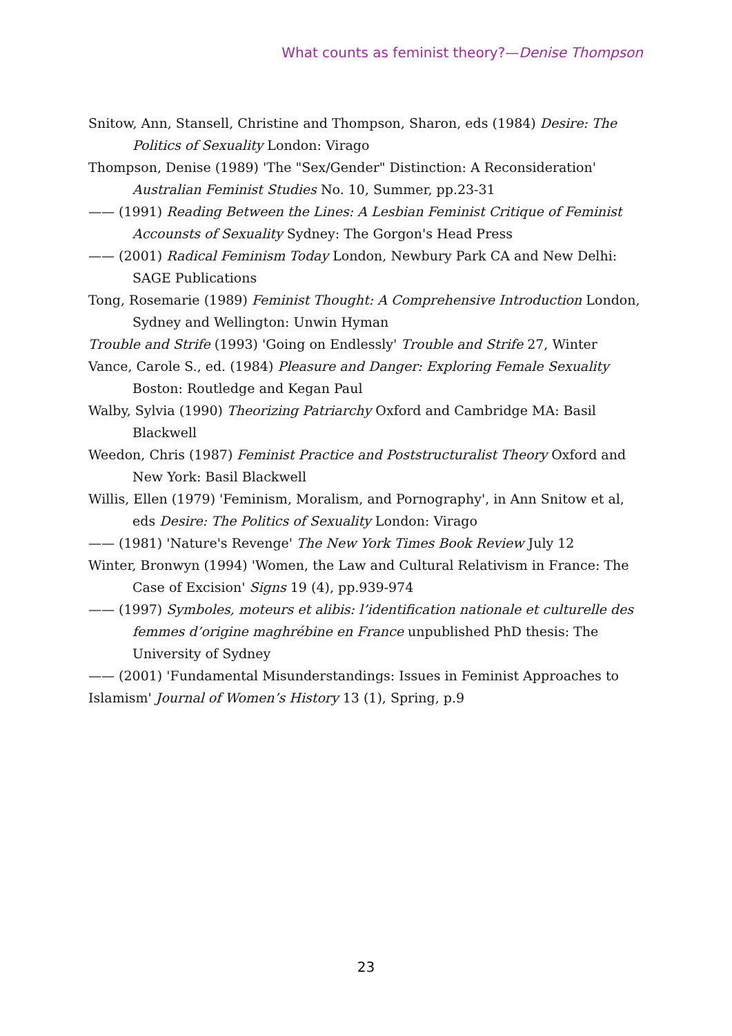What counts as feminist theory?—Denise Thompson
Snitow, Ann, Stansell, Christine and Thompson, Sharon, eds (1984) Desire: The Politics of Sexuality London: Virago
Thompson, Denise (1989) 'The "Sex/Gender" Distinction: A Reconsideration' Australian Feminist Studies No. 10, Summer, pp.23-31
—— (1991) Reading Between the Lines: A Lesbian Feminist Critique of Feminist Accounsts of Sexuality Sydney: The Gorgon's Head Press
—— (2001) Radical Feminism Today London, Newbury Park CA and New Delhi: SAGE Publications
Tong, Rosemarie (1989) Feminist Thought: A Comprehensive Introduction London, Sydney and Wellington: Unwin Hyman
Trouble and Strife (1993) 'Going on Endlessly' Trouble and Strife 27, Winter
Vance, Carole S., ed. (1984) Pleasure and Danger: Exploring Female Sexuality Boston: Routledge and Kegan Paul
Walby, Sylvia (1990) Theorizing Patriarchy Oxford and Cambridge MA: Basil Blackwell
Weedon, Chris (1987) Feminist Practice and Poststructuralist Theory Oxford and New York: Basil Blackwell
Willis, Ellen (1979) 'Feminism, Moralism, and Pornography', in Ann Snitow et al, eds Desire: The Politics of Sexuality London: Virago
—— (1981) 'Nature's Revenge' The New York Times Book Review July 12
Winter, Bronwyn (1994) 'Women, the Law and Cultural Relativism in France: The Case of Excision' Signs 19 (4), pp.939-974
—— (1997) Symboles, moteurs et alibis: l’identification nationale et culturelle des femmes d’origine maghrébine en France unpublished PhD thesis: The University of Sydney
—— (2001) 'Fundamental Misunderstandings: Issues in Feminist Approaches to Islamism' Journal of Women’s History 13 (1), Spring, p.9
23